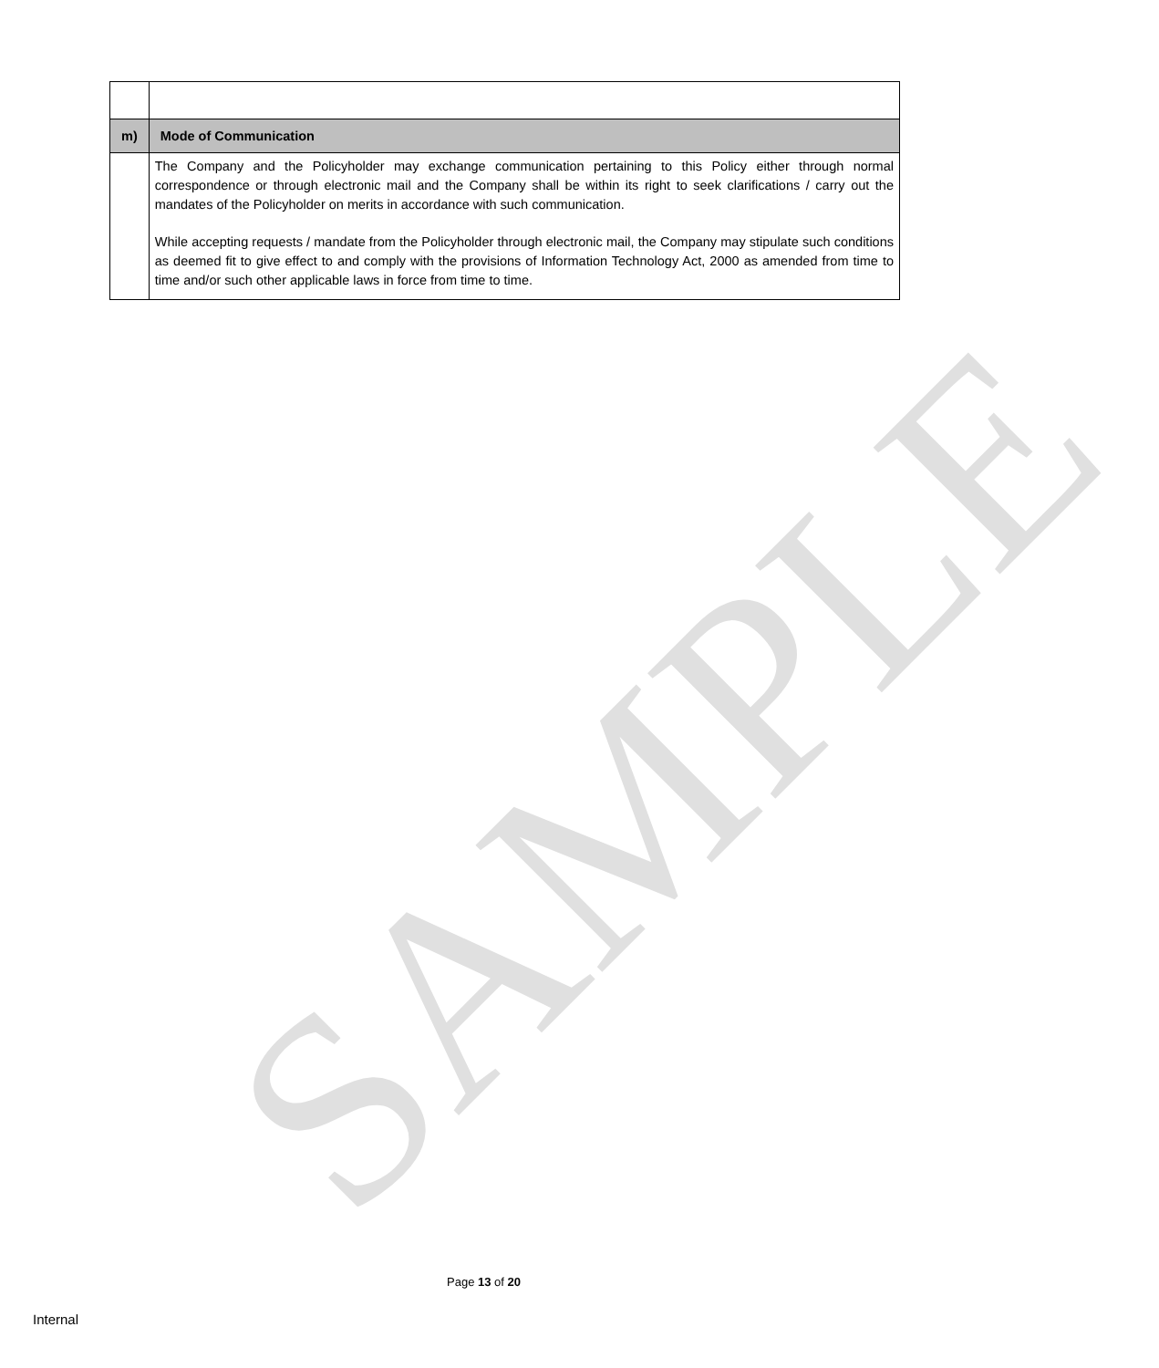SAMPLE
| m) | Mode of Communication |
| | The Company and the Policyholder may exchange communication pertaining to this Policy either through normal correspondence or through electronic mail and the Company shall be within its right to seek clarifications / carry out the mandates of the Policyholder on merits in accordance with such communication. While accepting requests / mandate from the Policyholder through electronic mail, the Company may stipulate such conditions as deemed fit to give effect to and comply with the provisions of Information Technology Act, 2000 as amended from time to time and/or such other applicable laws in force from time to time. |
Page 13 of 20
Internal